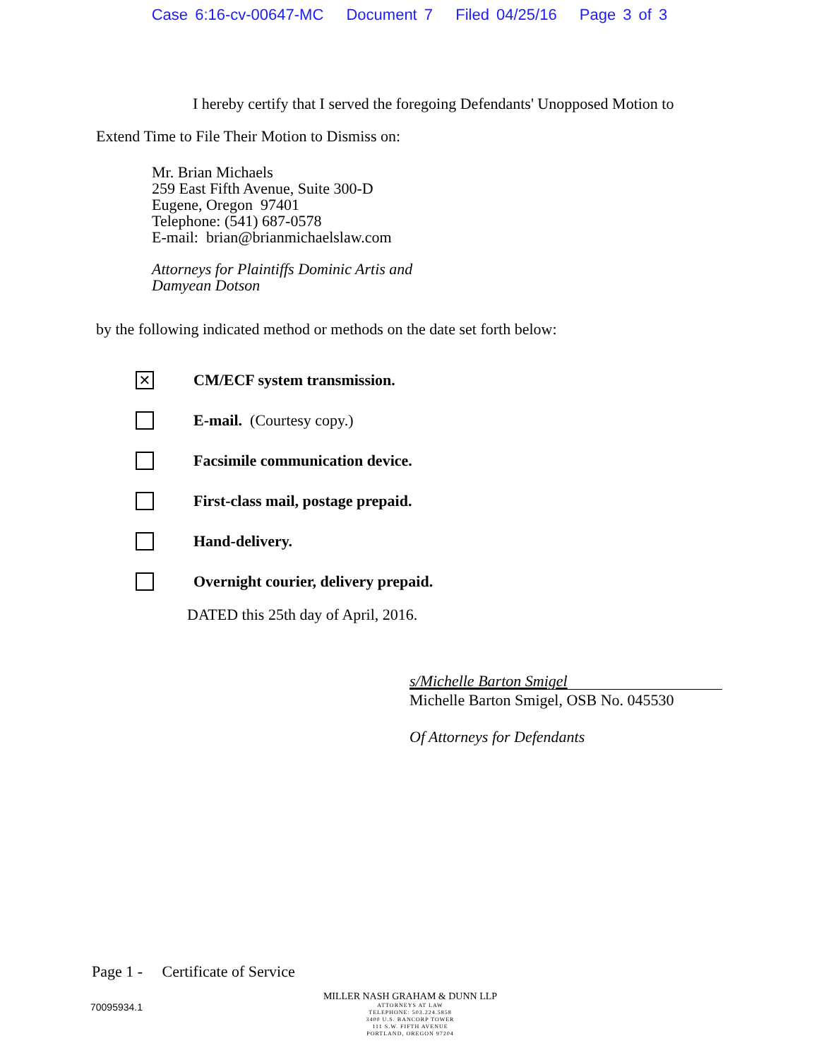Case 6:16-cv-00647-MC Document 7 Filed 04/25/16 Page 3 of 3
I hereby certify that I served the foregoing Defendants' Unopposed Motion to
Extend Time to File Their Motion to Dismiss on:
Mr. Brian Michaels
259 East Fifth Avenue, Suite 300-D
Eugene, Oregon 97401
Telephone: (541) 687-0578
E-mail: brian@brianmichaelslaw.com
Attorneys for Plaintiffs Dominic Artis and
Damyean Dotson
by the following indicated method or methods on the date set forth below:
✕
CM/ECF system transmission.
E-mail. (Courtesy copy.)
Facsimile communication device.
First-class mail, postage prepaid.
Hand-delivery.
Overnight courier, delivery prepaid.
DATED this 25th day of April, 2016.
s/Michelle Barton Smigel
Michelle Barton Smigel, OSB No. 045530
Of Attorneys for Defendants
Page 1 - Certificate of Service
70095934.1
MILLER NASH GRAHAM & DUNN LLP
ATTORNEYS AT LAW
TELEPHONE: 503.224.5858
3400 U.S. BANCORP TOWER
111 S.W. FIFTH AVENUE
PORTLAND, OREGON 97204